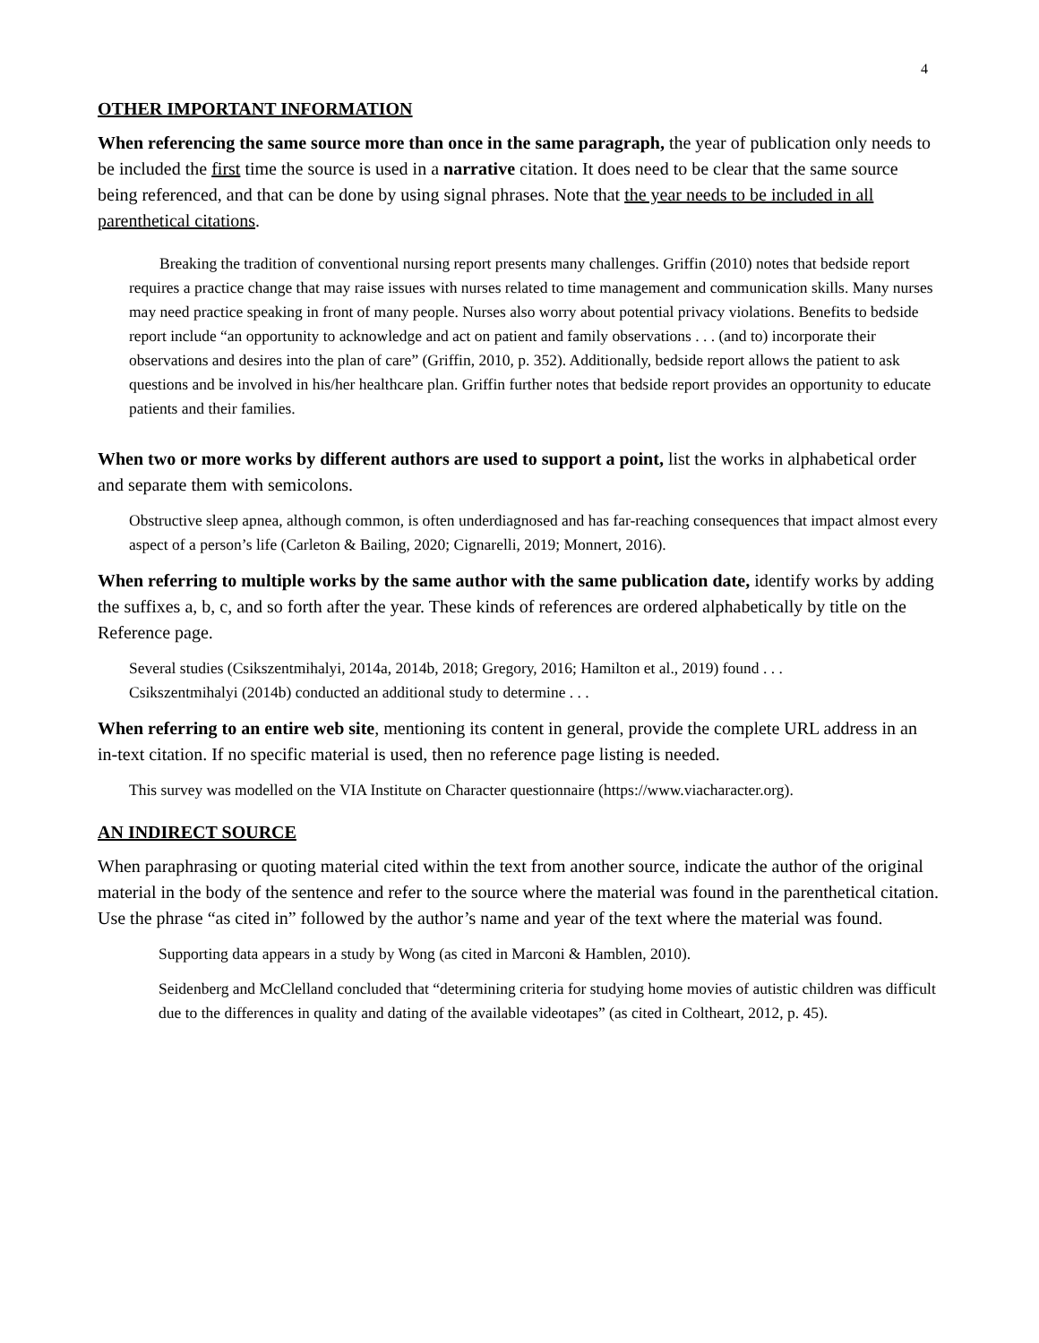4
OTHER IMPORTANT INFORMATION
When referencing the same source more than once in the same paragraph, the year of publication only needs to be included the first time the source is used in a narrative citation. It does need to be clear that the same source being referenced, and that can be done by using signal phrases. Note that the year needs to be included in all parenthetical citations.
Breaking the tradition of conventional nursing report presents many challenges. Griffin (2010) notes that bedside report requires a practice change that may raise issues with nurses related to time management and communication skills. Many nurses may need practice speaking in front of many people. Nurses also worry about potential privacy violations. Benefits to bedside report include “an opportunity to acknowledge and act on patient and family observations . . . (and to) incorporate their observations and desires into the plan of care” (Griffin, 2010, p. 352). Additionally, bedside report allows the patient to ask questions and be involved in his/her healthcare plan. Griffin further notes that bedside report provides an opportunity to educate patients and their families.
When two or more works by different authors are used to support a point, list the works in alphabetical order and separate them with semicolons.
Obstructive sleep apnea, although common, is often underdiagnosed and has far-reaching consequences that impact almost every aspect of a person’s life (Carleton & Bailing, 2020; Cignarelli, 2019; Monnert, 2016).
When referring to multiple works by the same author with the same publication date, identify works by adding the suffixes a, b, c, and so forth after the year. These kinds of references are ordered alphabetically by title on the Reference page.
Several studies (Csikszentmihalyi, 2014a, 2014b, 2018; Gregory, 2016; Hamilton et al., 2019) found . . .
Csikszentmihalyi (2014b) conducted an additional study to determine . . .
When referring to an entire web site, mentioning its content in general, provide the complete URL address in an in-text citation. If no specific material is used, then no reference page listing is needed.
This survey was modelled on the VIA Institute on Character questionnaire (https://www.viacharacter.org).
AN INDIRECT SOURCE
When paraphrasing or quoting material cited within the text from another source, indicate the author of the original material in the body of the sentence and refer to the source where the material was found in the parenthetical citation. Use the phrase “as cited in” followed by the author’s name and year of the text where the material was found.
Supporting data appears in a study by Wong (as cited in Marconi & Hamblen, 2010).
Seidenberg and McClelland concluded that “determining criteria for studying home movies of autistic children was difficult due to the differences in quality and dating of the available videotapes” (as cited in Coltheart, 2012, p. 45).